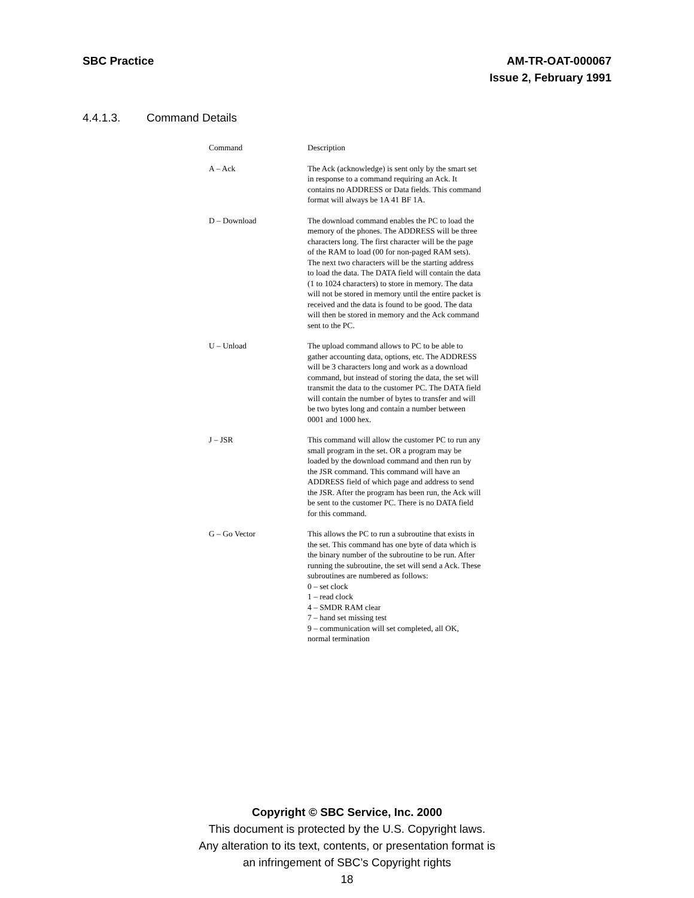SBC Practice AM-TR-OAT-000067
Issue 2, February 1991
4.4.1.3. Command Details
| Command | Description |
| --- | --- |
| A – Ack | The Ack (acknowledge) is sent only by the smart set in response to a command requiring an Ack. It contains no ADDRESS or Data fields. This command format will always be 1A 41 BF 1A. |
| D – Download | The download command enables the PC to load the memory of the phones. The ADDRESS will be three characters long. The first character will be the page of the RAM to load (00 for non-paged RAM sets). The next two characters will be the starting address to load the data. The DATA field will contain the data (1 to 1024 characters) to store in memory. The data will not be stored in memory until the entire packet is received and the data is found to be good. The data will then be stored in memory and the Ack command sent to the PC. |
| U – Unload | The upload command allows to PC to be able to gather accounting data, options, etc. The ADDRESS will be 3 characters long and work as a download command, but instead of storing the data, the set will transmit the data to the customer PC. The DATA field will contain the number of bytes to transfer and will be two bytes long and contain a number between 0001 and 1000 hex. |
| J – JSR | This command will allow the customer PC to run any small program in the set. OR a program may be loaded by the download command and then run by the JSR command. This command will have an ADDRESS field of which page and address to send the JSR. After the program has been run, the Ack will be sent to the customer PC. There is no DATA field for this command. |
| G – Go Vector | This allows the PC to run a subroutine that exists in the set. This command has one byte of data which is the binary number of the subroutine to be run. After running the subroutine, the set will send a Ack. These subroutines are numbered as follows: 0 – set clock 1 – read clock 4 – SMDR RAM clear 7 – hand set missing test 9 – communication will set completed, all OK, normal termination |
Copyright © SBC Service, Inc. 2000
This document is protected by the U.S. Copyright laws.
Any alteration to its text, contents, or presentation format is
an infringement of SBC’s Copyright rights
18